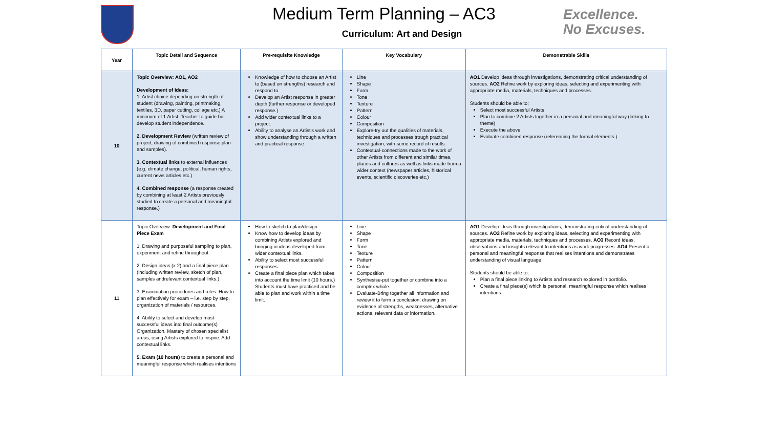Medium Term Planning – AC3
Curriculum: Art and Design
Excellence.
No Excuses.
| Year | Topic Detail and Sequence | Pre-requisite Knowledge | Key Vocabulary | Demonstrable Skills |
| --- | --- | --- | --- | --- |
| 10 | Topic Overview: AO1, AO2 Development of Ideas: 1. Artist choice depending on strength of student (drawing, painting, printmaking, textiles, 3D, paper cutting, collage etc.) A minimum of 1 Artist. Teacher to guide but develop student independence. 2. Development Review (written review of project, drawing of combined response plan and samples). 3. Contextual links to external influences (e.g. climate change, political, human rights, current news articles etc.) 4. Combined response (a response created by combining at least 2 Artists previously studied to create a personal and meaningful response.) | Knowledge of how to choose an Artist to (based on strengths) research and respond to. Develop an Artist response in greater depth (further response or developed response.) Add wider contextual links to a project. Ability to analyse an Artist's work and show understanding through a written and practical response. | Line Shape Form Tone Texture Pattern Colour Composition Explore-try out the qualities of materials, techniques and processes trough practical investigation, with some record of results. Contextual-connections made to the work of other Artists from different and similar times, places and cultures as well as links made from a wider context (newspaper articles, historical events, scientific discoveries etc.) | AO1 Develop ideas through investigations, demonstrating critical understanding of sources. AO2 Refine work by exploring ideas, selecting and experimenting with appropriate media, materials, techniques and processes. Students should be able to; Select most successful Artists Plan to combine 2 Artists together in a personal and meaningful way (linking to theme) Execute the above Evaluate combined response (referencing the formal elements.) |
| 11 | Topic Overview: Development and Final Piece Exam 1. Drawing and purposeful sampling to plan, experiment and refine throughout. 2. Design ideas (x 2) and a final piece plan (including written review, sketch of plan, samples andrelevant contextual links.) 3. Examination procedures and rules. How to plan effectively for exam – i.e. step by step, organization of materials / resources. 4. Ability to select and develop most successful ideas into final outcome(s) Organization. Mastery of chosen specialist areas, using Artists explored to inspire. Add contextual links. 5. Exam (10 hours) to create a personal and meaningful response which realises intentions | How to sketch to plan/design Know how to develop ideas by combining Artists explored and bringing in ideas developed from wider contextual links. Ability to select most successful responses. Create a final piece plan which takes into account the time limit (10 hours.) Students must have practiced and be able to plan and work within a time limit. | Line Shape Form Tone Texture Pattern Colour Composition Synthesise-put together or combine into a complex whole. Evaluate-Bring together all information and review it to form a conclusion, drawing on evidence of strengths, weaknesses, alternative actions, relevant data or information. | AO1 Develop ideas through investigations, demonstrating critical understanding of sources. AO2 Refine work by exploring ideas, selecting and experimenting with appropriate media, materials, techniques and processes. AO3 Record ideas, observations and insights relevant to intentions as work progresses. AO4 Present a personal and meaningful response that realises intentions and demonstrates understanding of visual language. Students should be able to; Plan a final piece linking to Artists and research explored in portfolio. Create a final piece(s) which is personal, meaningful response which realises intentions. |